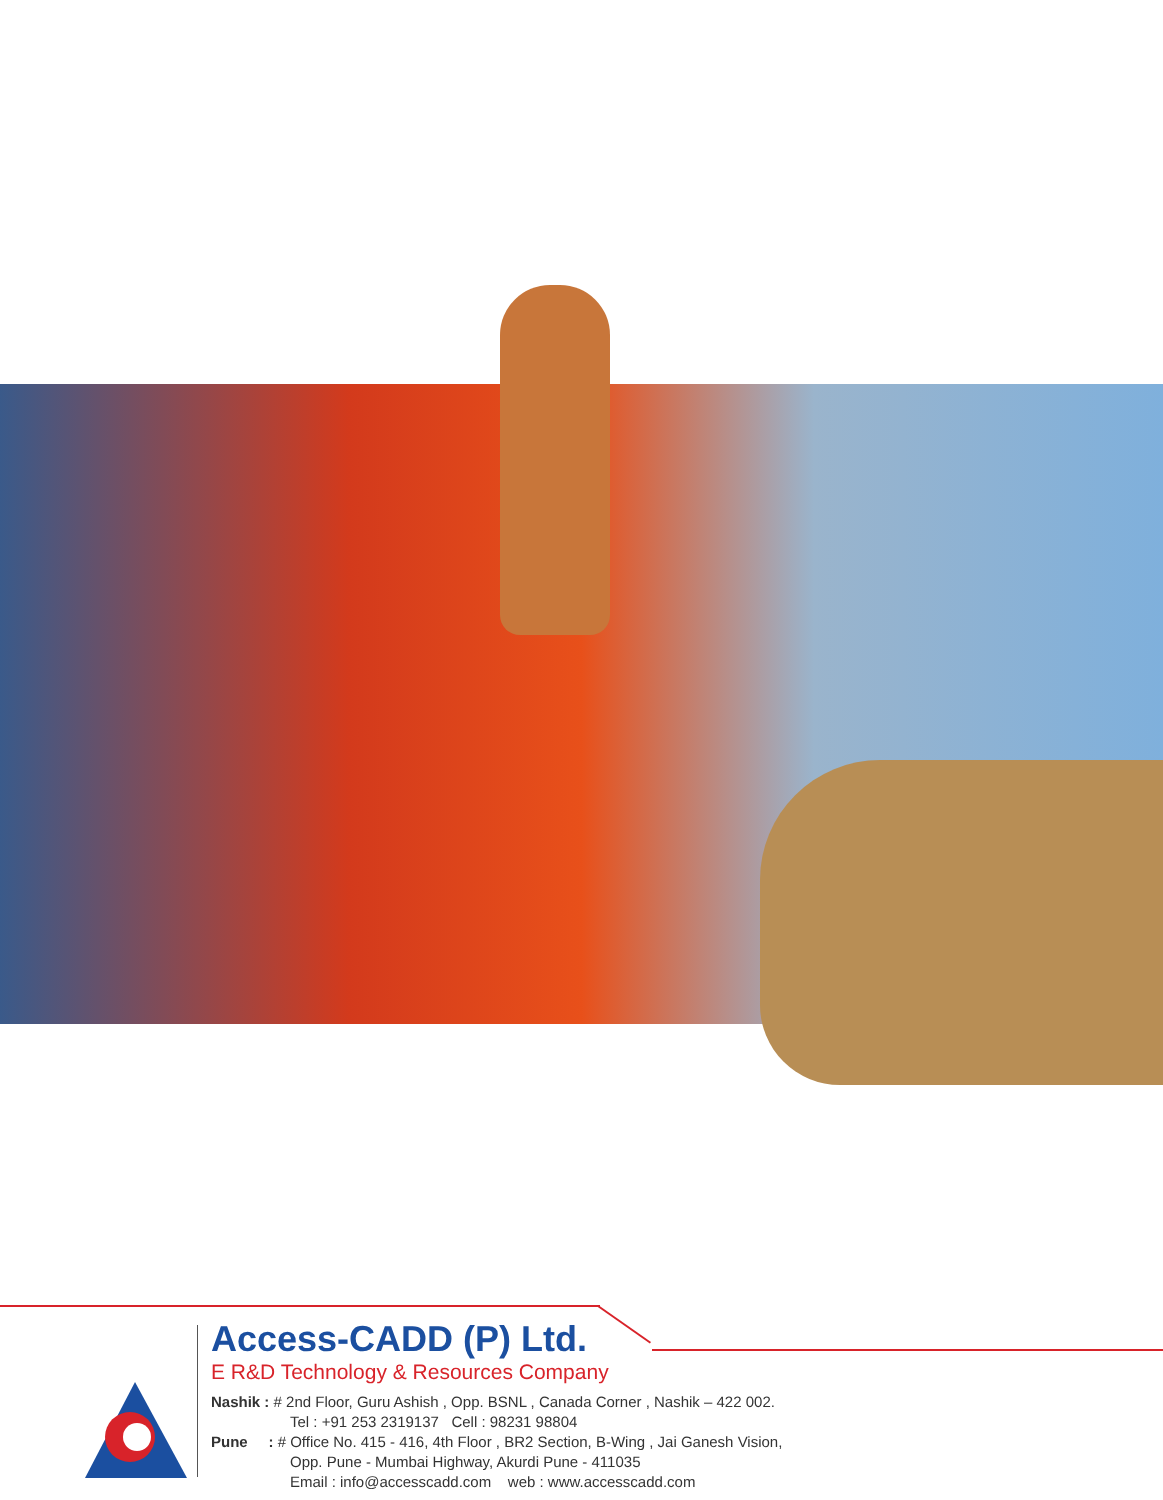Access-CADD (P) Ltd.
E R&D Technology & Resources Company
Nashik : # 2nd Floor, Guru Ashish , Opp. BSNL , Canada Corner , Nashik – 422 002.
Tel : +91 253 2319137 Cell : 98231 98804
Pune : # Office No. 415 - 416, 4th Floor , BR2 Section, B-Wing , Jai Ganesh Vision,
Opp. Pune - Mumbai Highway, Akurdi Pune - 411035
Email : info@accesscadd.com web : www.accesscadd.com